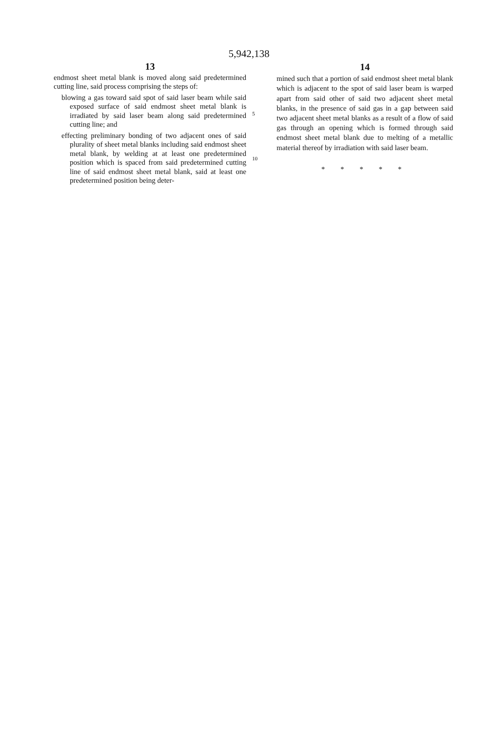5,942,138
13
endmost sheet metal blank is moved along said predetermined cutting line, said process comprising the steps of:
blowing a gas toward said spot of said laser beam while said exposed surface of said endmost sheet metal blank is irradiated by said laser beam along said predetermined cutting line; and
effecting preliminary bonding of two adjacent ones of said plurality of sheet metal blanks including said endmost sheet metal blank, by welding at at least one predetermined position which is spaced from said predetermined cutting line of said endmost sheet metal blank, said at least one predetermined position being deter-
5
10
14
mined such that a portion of said endmost sheet metal blank which is adjacent to the spot of said laser beam is warped apart from said other of said two adjacent sheet metal blanks, in the presence of said gas in a gap between said two adjacent sheet metal blanks as a result of a flow of said gas through an opening which is formed through said endmost sheet metal blank due to melting of a metallic material thereof by irradiation with said laser beam.
* * * * *